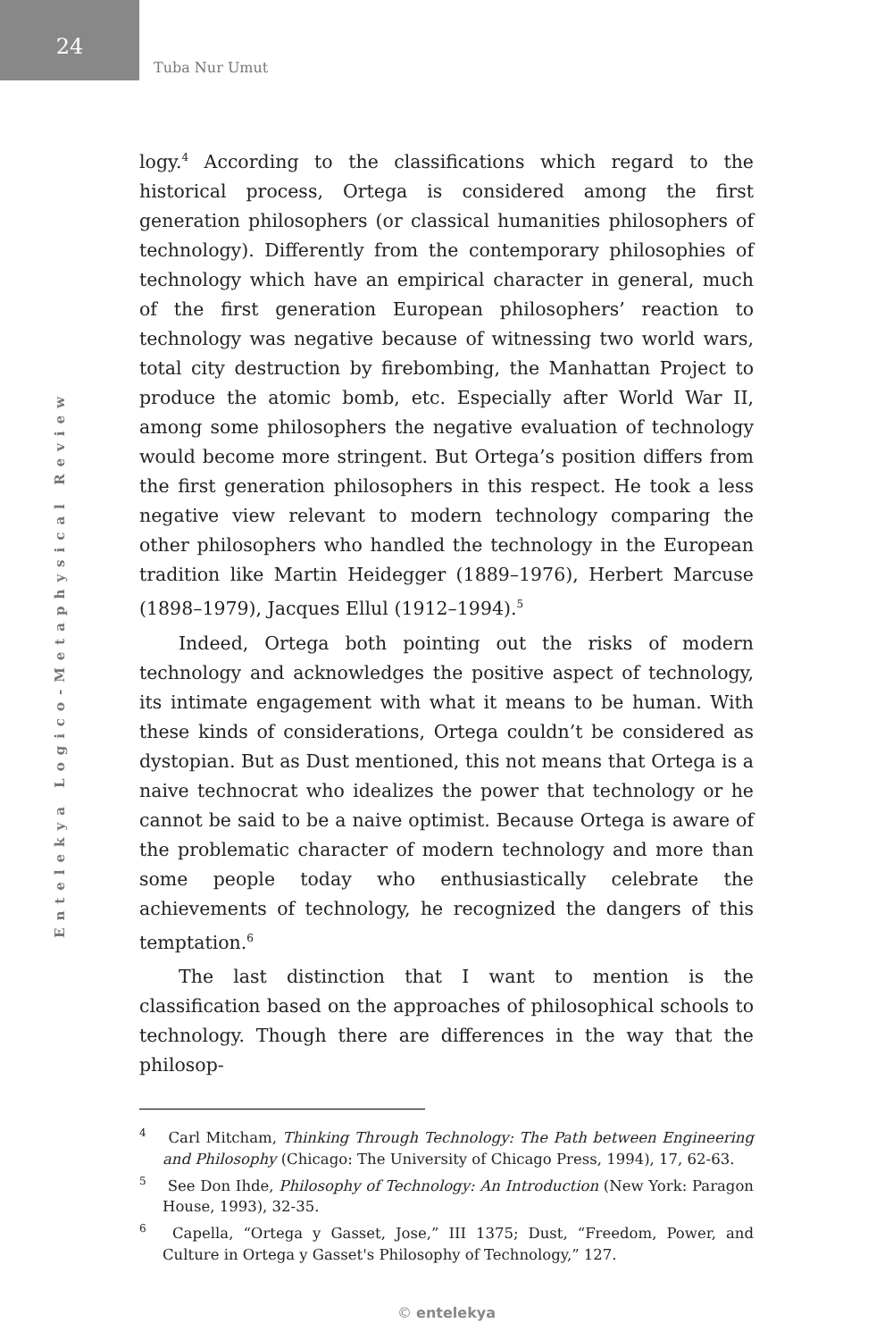24
Tuba Nur Umut
Entelekya Logico-Metaphysical Review
logy.<sup>4</sup> According to the classifications which regard to the historical process, Ortega is considered among the first generation philosophers (or classical humanities philosophers of technology). Differently from the contemporary philosophies of technology which have an empirical character in general, much of the first generation European philosophers’ reaction to technology was negative because of witnessing two world wars, total city destruction by firebombing, the Manhattan Project to produce the atomic bomb, etc. Especially after World War II, among some philosophers the negative evaluation of technology would become more stringent. But Ortega’s position differs from the first generation philosophers in this respect. He took a less negative view relevant to modern technology comparing the other philosophers who handled the technology in the European tradition like Martin Heidegger (1889–1976), Herbert Marcuse (1898–1979), Jacques Ellul (1912–1994).<sup>5</sup>
Indeed, Ortega both pointing out the risks of modern technology and acknowledges the positive aspect of technology, its intimate engagement with what it means to be human. With these kinds of considerations, Ortega couldn’t be considered as dystopian. But as Dust mentioned, this not means that Ortega is a naive technocrat who idealizes the power that technology or he cannot be said to be a naive optimist. Because Ortega is aware of the problematic character of modern technology and more than some people today who enthusiastically celebrate the achievements of technology, he recognized the dangers of this temptation.<sup>6</sup>
The last distinction that I want to mention is the classification based on the approaches of philosophical schools to technology. Though there are differences in the way that the philosop-
<sup>4</sup> Carl Mitcham, Thinking Through Technology: The Path between Engineering and Philosophy (Chicago: The University of Chicago Press, 1994), 17, 62-63.
<sup>5</sup> See Don Ihde, Philosophy of Technology: An Introduction (New York: Paragon House, 1993), 32-35.
<sup>6</sup> Capella, “Ortega y Gasset, Jose,” III 1375; Dust, “Freedom, Power, and Culture in Ortega y Gasset's Philosophy of Technology,” 127.
© entelekya